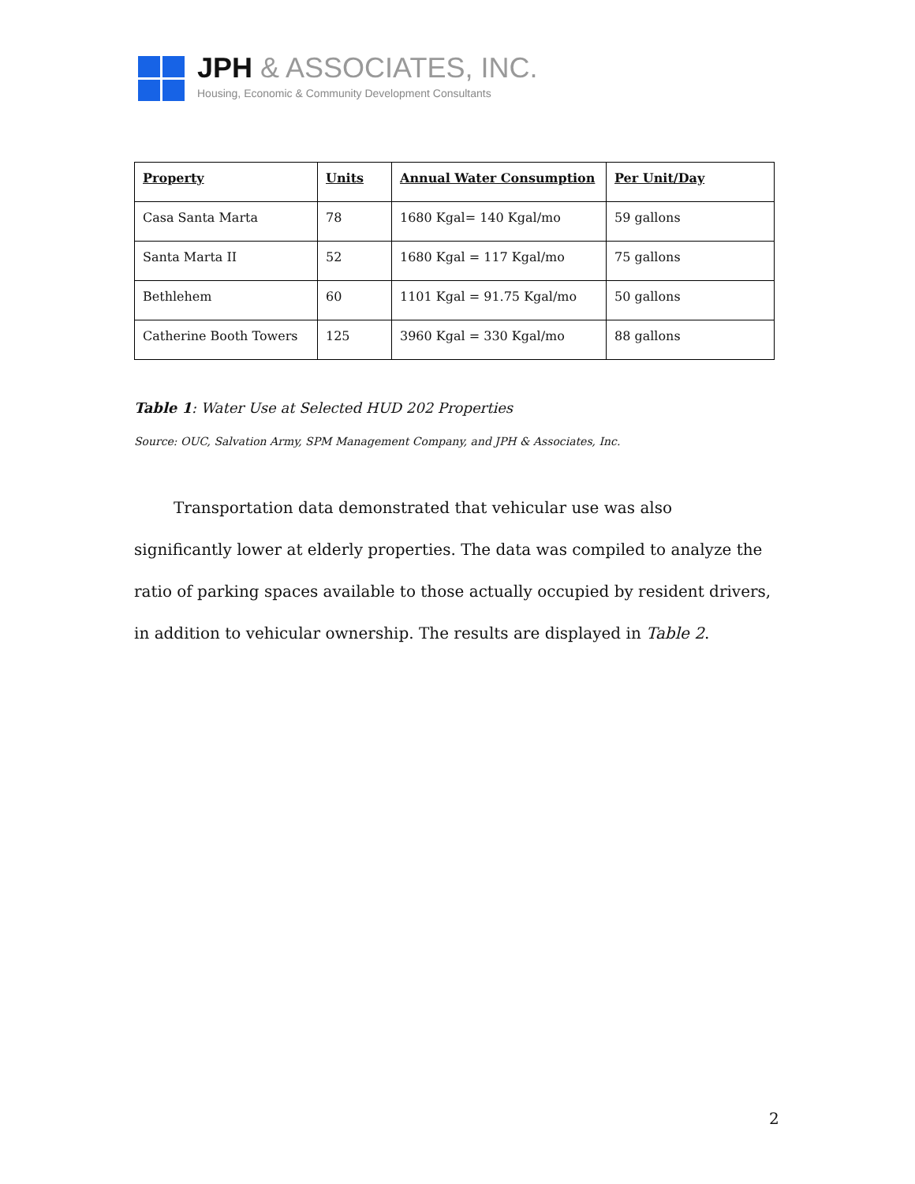JPH & ASSOCIATES, INC.
Housing, Economic & Community Development Consultants
| Property | Units | Annual Water Consumption | Per Unit/Day |
| --- | --- | --- | --- |
| Casa Santa Marta | 78 | 1680 Kgal= 140 Kgal/mo | 59 gallons |
| Santa Marta II | 52 | 1680 Kgal = 117 Kgal/mo | 75 gallons |
| Bethlehem | 60 | 1101 Kgal = 91.75 Kgal/mo | 50 gallons |
| Catherine Booth Towers | 125 | 3960 Kgal = 330 Kgal/mo | 88 gallons |
Table 1: Water Use at Selected HUD 202 Properties
Source: OUC, Salvation Army, SPM Management Company, and JPH & Associates, Inc.
   Transportation data demonstrated that vehicular use was also significantly lower at elderly properties. The data was compiled to analyze the ratio of parking spaces available to those actually occupied by resident drivers, in addition to vehicular ownership. The results are displayed in Table 2.
2